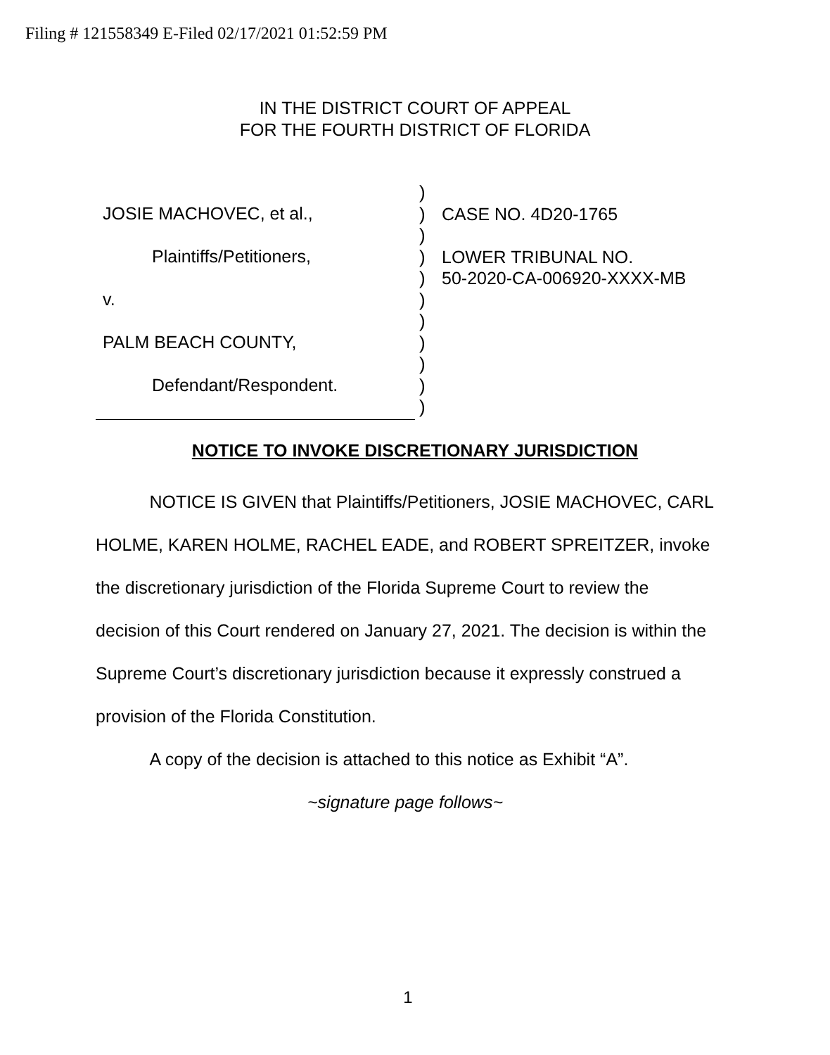Filing # 121558349 E-Filed 02/17/2021 01:52:59 PM
IN THE DISTRICT COURT OF APPEAL
FOR THE FOURTH DISTRICT OF FLORIDA
JOSIE MACHOVEC, et al.,
Plaintiffs/Petitioners,
v.
PALM BEACH COUNTY,
Defendant/Respondent.
)
)
)
)
)
)
)
)
)
)
)
CASE NO. 4D20-1765
LOWER TRIBUNAL NO.
50-2020-CA-006920-XXXX-MB
NOTICE TO INVOKE DISCRETIONARY JURISDICTION
NOTICE IS GIVEN that Plaintiffs/Petitioners, JOSIE MACHOVEC, CARL HOLME, KAREN HOLME, RACHEL EADE, and ROBERT SPREITZER, invoke the discretionary jurisdiction of the Florida Supreme Court to review the decision of this Court rendered on January 27, 2021. The decision is within the Supreme Court’s discretionary jurisdiction because it expressly construed a provision of the Florida Constitution.
A copy of the decision is attached to this notice as Exhibit “A”.
~signature page follows~
1